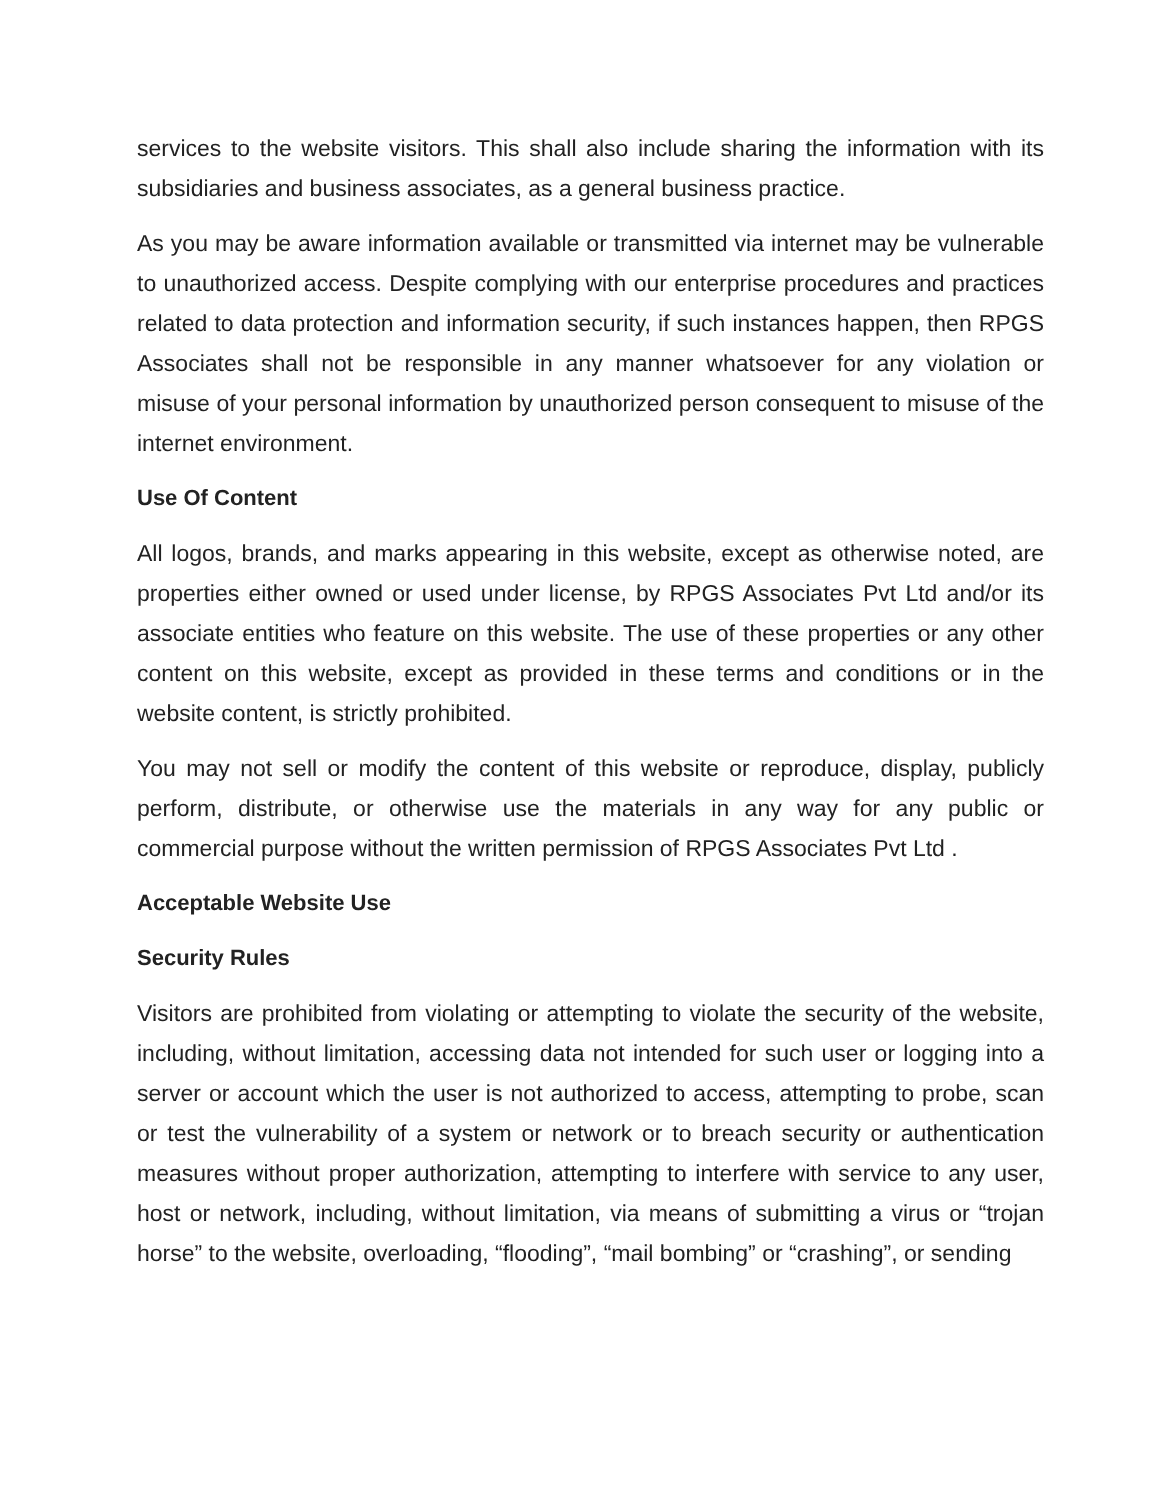services to the website visitors. This shall also include sharing the information with its subsidiaries and business associates, as a general business practice.
As you may be aware information available or transmitted via internet may be vulnerable to unauthorized access. Despite complying with our enterprise procedures and practices related to data protection and information security, if such instances happen, then RPGS Associates shall not be responsible in any manner whatsoever for any violation or misuse of your personal information by unauthorized person consequent to misuse of the internet environment.
Use Of Content
All logos, brands, and marks appearing in this website, except as otherwise noted, are properties either owned or used under license, by RPGS Associates Pvt Ltd and/or its associate entities who feature on this website. The use of these properties or any other content on this website, except as provided in these terms and conditions or in the website content, is strictly prohibited.
You may not sell or modify the content of this website or reproduce, display, publicly perform, distribute, or otherwise use the materials in any way for any public or commercial purpose without the written permission of RPGS Associates Pvt Ltd .
Acceptable Website Use
Security Rules
Visitors are prohibited from violating or attempting to violate the security of the website, including, without limitation, accessing data not intended for such user or logging into a server or account which the user is not authorized to access, attempting to probe, scan or test the vulnerability of a system or network or to breach security or authentication measures without proper authorization, attempting to interfere with service to any user, host or network, including, without limitation, via means of submitting a virus or “trojan horse” to the website, overloading, “flooding”, “mail bombing” or “crashing”, or sending